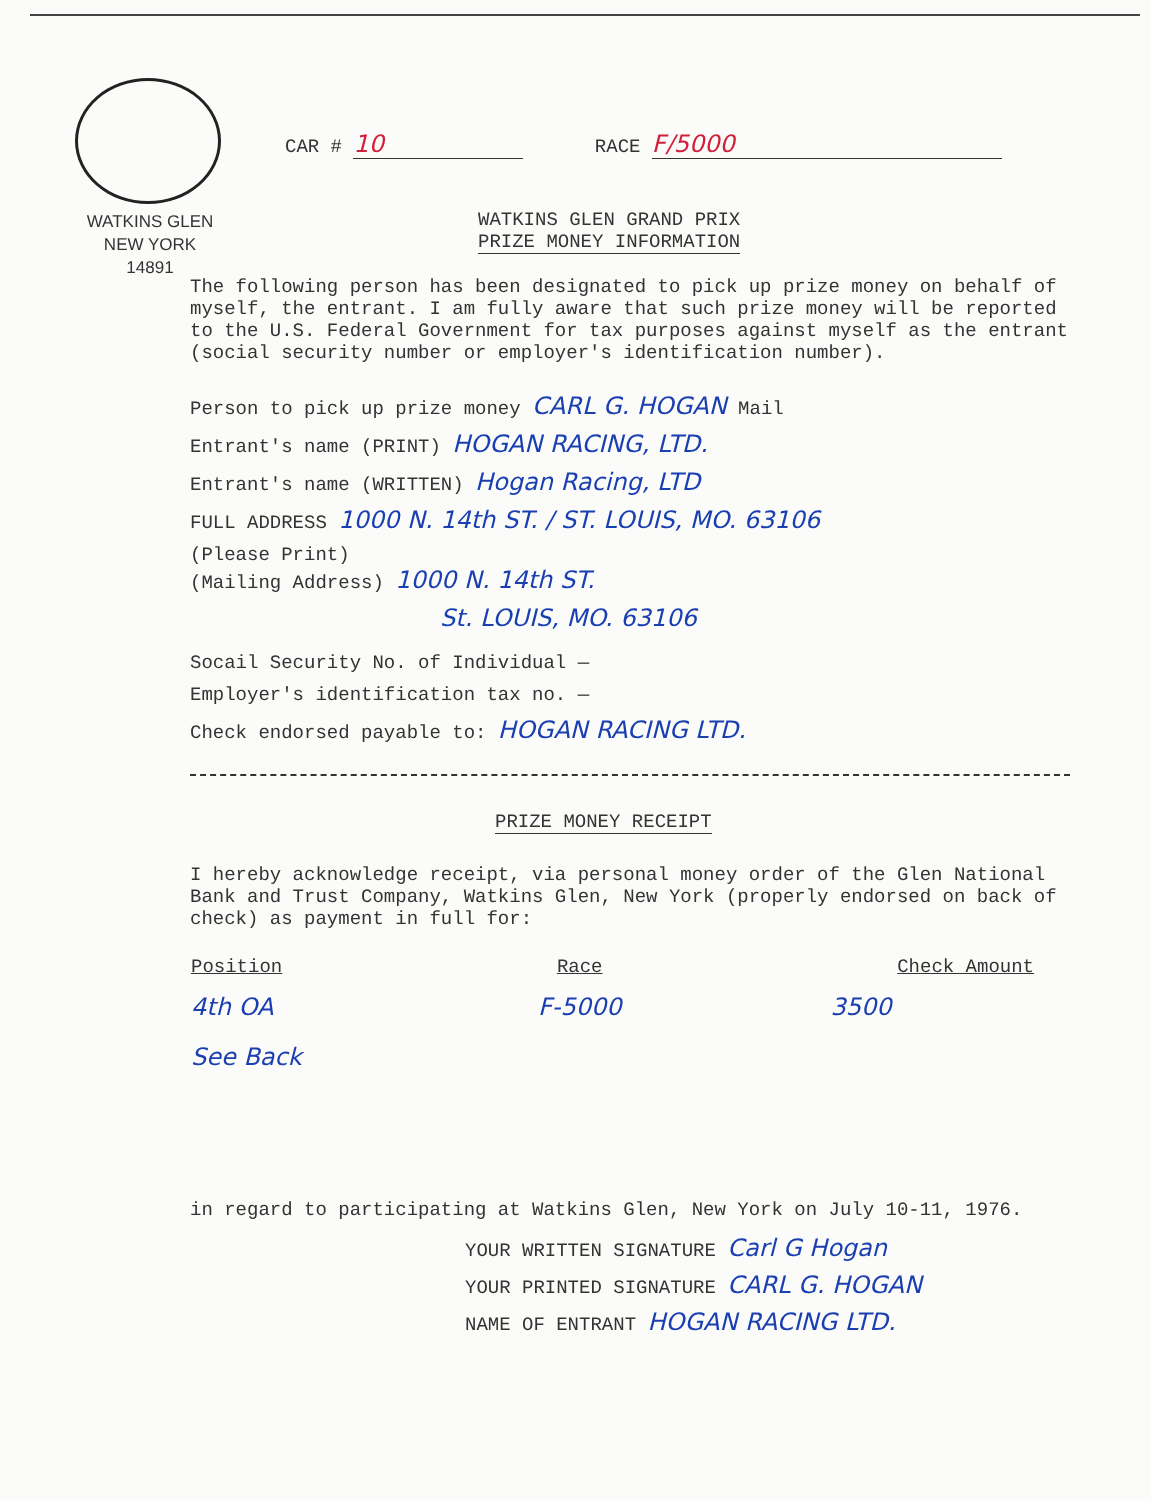WATKINS GLEN
NEW YORK
14891
CAR # 10 RACE F/5000
WATKINS GLEN GRAND PRIX
PRIZE MONEY INFORMATION
The following person has been designated to pick up prize money on behalf of myself, the entrant. I am fully aware that such prize money will be reported to the U.S. Federal Government for tax purposes against myself as the entrant (social security number or employer's identification number).
Person to pick up prize money CARL G. HOGAN Mail
Entrant's name (PRINT) HOGAN RACING, LTD.
Entrant's name (WRITTEN) Hogan Racing, LTD
FULL ADDRESS 1000 N. 14th ST. / ST. LOUIS, MO. 63106
(Please Print)
(Mailing Address) 1000 N. 14th ST.
St. LOUIS, MO. 63106
Socail Security No. of Individual —
Employer's identification tax no. —
Check endorsed payable to: HOGAN RACING LTD.
PRIZE MONEY RECEIPT
I hereby acknowledge receipt, via personal money order of the Glen National Bank and Trust Company, Watkins Glen, New York (properly endorsed on back of check) as payment in full for:
| Position | Race | Check Amount |
| --- | --- | --- |
| 4th OA | F-5000 | 3500 |
| See Back | | |
in regard to participating at Watkins Glen, New York on July 10-11, 1976.
YOUR WRITTEN SIGNATURE Carl G Hogan
YOUR PRINTED SIGNATURE CARL G. HOGAN
NAME OF ENTRANT HOGAN RACING LTD.